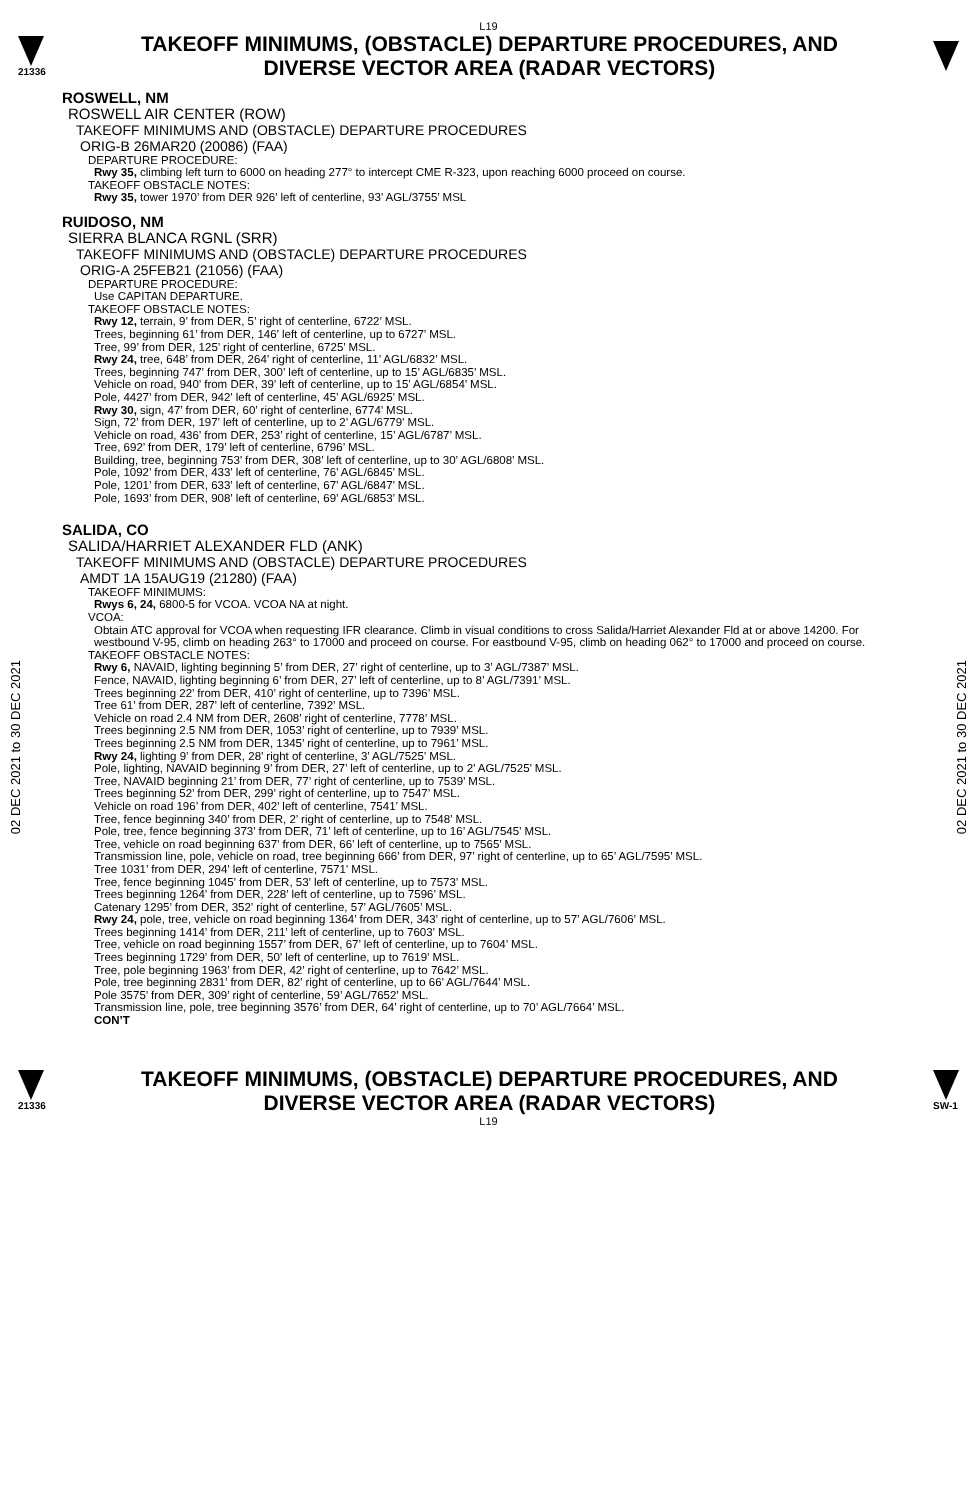L19
21336
TAKEOFF MINIMUMS, (OBSTACLE) DEPARTURE PROCEDURES, AND
DIVERSE VECTOR AREA (RADAR VECTORS)
02 DEC 2021 to 30 DEC 2021
02 DEC 2021 to 30 DEC 2021
ROSWELL, NM
ROSWELL AIR CENTER (ROW)
TAKEOFF MINIMUMS AND (OBSTACLE) DEPARTURE PROCEDURES
ORIG-B 26MAR20 (20086) (FAA)
DEPARTURE PROCEDURE:
Rwy 35, climbing left turn to 6000 on heading 277° to intercept CME R-323, upon reaching 6000 proceed on course.
TAKEOFF OBSTACLE NOTES:
Rwy 35, tower 1970’ from DER 926’ left of centerline, 93’ AGL/3755’ MSL
RUIDOSO, NM
SIERRA BLANCA RGNL (SRR)
TAKEOFF MINIMUMS AND (OBSTACLE) DEPARTURE PROCEDURES
ORIG-A 25FEB21 (21056) (FAA)
DEPARTURE PROCEDURE:
Use CAPITAN DEPARTURE.
TAKEOFF OBSTACLE NOTES:
Rwy 12, terrain, 9’ from DER, 5’ right of centerline, 6722’ MSL.
Trees, beginning 61’ from DER, 146’ left of centerline, up to 6727’ MSL.
Tree, 99’ from DER, 125’ right of centerline, 6725’ MSL.
Rwy 24, tree, 648’ from DER, 264’ right of centerline, 11’ AGL/6832’ MSL.
Trees, beginning 747’ from DER, 300’ left of centerline, up to 15’ AGL/6835’ MSL.
Vehicle on road, 940’ from DER, 39’ left of centerline, up to 15’ AGL/6854’ MSL.
Pole, 4427’ from DER, 942’ left of centerline, 45’ AGL/6925’ MSL.
Rwy 30, sign, 47’ from DER, 60’ right of centerline, 6774’ MSL.
Sign, 72’ from DER, 197’ left of centerline, up to 2’ AGL/6779’ MSL.
Vehicle on road, 436’ from DER, 253’ right of centerline, 15’ AGL/6787’ MSL.
Tree, 692’ from DER, 179’ left of centerline, 6796’ MSL.
Building, tree, beginning 753’ from DER, 308’ left of centerline, up to 30’ AGL/6808’ MSL.
Pole, 1092’ from DER, 433’ left of centerline, 76’ AGL/6845’ MSL.
Pole, 1201’ from DER, 633’ left of centerline, 67’ AGL/6847’ MSL.
Pole, 1693’ from DER, 908’ left of centerline, 69’ AGL/6853’ MSL.
SALIDA, CO
SALIDA/HARRIET ALEXANDER FLD (ANK)
TAKEOFF MINIMUMS AND (OBSTACLE) DEPARTURE PROCEDURES
AMDT 1A 15AUG19 (21280) (FAA)
TAKEOFF MINIMUMS:
Rwys 6, 24, 6800-5 for VCOA. VCOA NA at night.
VCOA:
Obtain ATC approval for VCOA when requesting IFR clearance. Climb in visual conditions to cross Salida/Harriet Alexander Fld at or above 14200. For westbound V-95, climb on heading 263° to 17000 and proceed on course. For eastbound V-95, climb on heading 062° to 17000 and proceed on course.
TAKEOFF OBSTACLE NOTES:
Rwy 6, NAVAID, lighting beginning 5’ from DER, 27’ right of centerline, up to 3’ AGL/7387’ MSL.
Fence, NAVAID, lighting beginning 6’ from DER, 27’ left of centerline, up to 8’ AGL/7391’ MSL.
Trees beginning 22’ from DER, 410’ right of centerline, up to 7396’ MSL.
Tree 61’ from DER, 287’ left of centerline, 7392’ MSL.
Vehicle on road 2.4 NM from DER, 2608’ right of centerline, 7778’ MSL.
Trees beginning 2.5 NM from DER, 1053’ right of centerline, up to 7939’ MSL.
Trees beginning 2.5 NM from DER, 1345’ right of centerline, up to 7961’ MSL.
Rwy 24, lighting 9’ from DER, 28’ right of centerline, 3’ AGL/7525’ MSL.
Pole, lighting, NAVAID beginning 9’ from DER, 27’ left of centerline, up to 2’ AGL/7525’ MSL.
Tree, NAVAID beginning 21’ from DER, 77’ right of centerline, up to 7539’ MSL.
Trees beginning 52’ from DER, 299’ right of centerline, up to 7547’ MSL.
Vehicle on road 196’ from DER, 402’ left of centerline, 7541’ MSL.
Tree, fence beginning 340’ from DER, 2’ right of centerline, up to 7548’ MSL.
Pole, tree, fence beginning 373’ from DER, 71’ left of centerline, up to 16’ AGL/7545’ MSL.
Tree, vehicle on road beginning 637’ from DER, 66’ left of centerline, up to 7565’ MSL.
Transmission line, pole, vehicle on road, tree beginning 666’ from DER, 97’ right of centerline, up to 65’ AGL/7595’ MSL.
Tree 1031’ from DER, 294’ left of centerline, 7571’ MSL.
Tree, fence beginning 1045’ from DER, 53’ left of centerline, up to 7573’ MSL.
Trees beginning 1264’ from DER, 228’ left of centerline, up to 7596’ MSL.
Catenary 1295’ from DER, 352’ right of centerline, 57’ AGL/7605’ MSL.
Rwy 24, pole, tree, vehicle on road beginning 1364’ from DER, 343’ right of centerline, up to 57’ AGL/7606’ MSL.
Trees beginning 1414’ from DER, 211’ left of centerline, up to 7603’ MSL.
Tree, vehicle on road beginning 1557’ from DER, 67’ left of centerline, up to 7604’ MSL.
Trees beginning 1729’ from DER, 50’ left of centerline, up to 7619’ MSL.
Tree, pole beginning 1963’ from DER, 42’ right of centerline, up to 7642’ MSL.
Pole, tree beginning 2831’ from DER, 82’ right of centerline, up to 66’ AGL/7644’ MSL.
Pole 3575’ from DER, 309’ right of centerline, 59’ AGL/7652’ MSL.
Transmission line, pole, tree beginning 3576’ from DER, 64’ right of centerline, up to 70’ AGL/7664’ MSL.
CON’T
21336
TAKEOFF MINIMUMS, (OBSTACLE) DEPARTURE PROCEDURES, AND
DIVERSE VECTOR AREA (RADAR VECTORS)
SW-1
L19